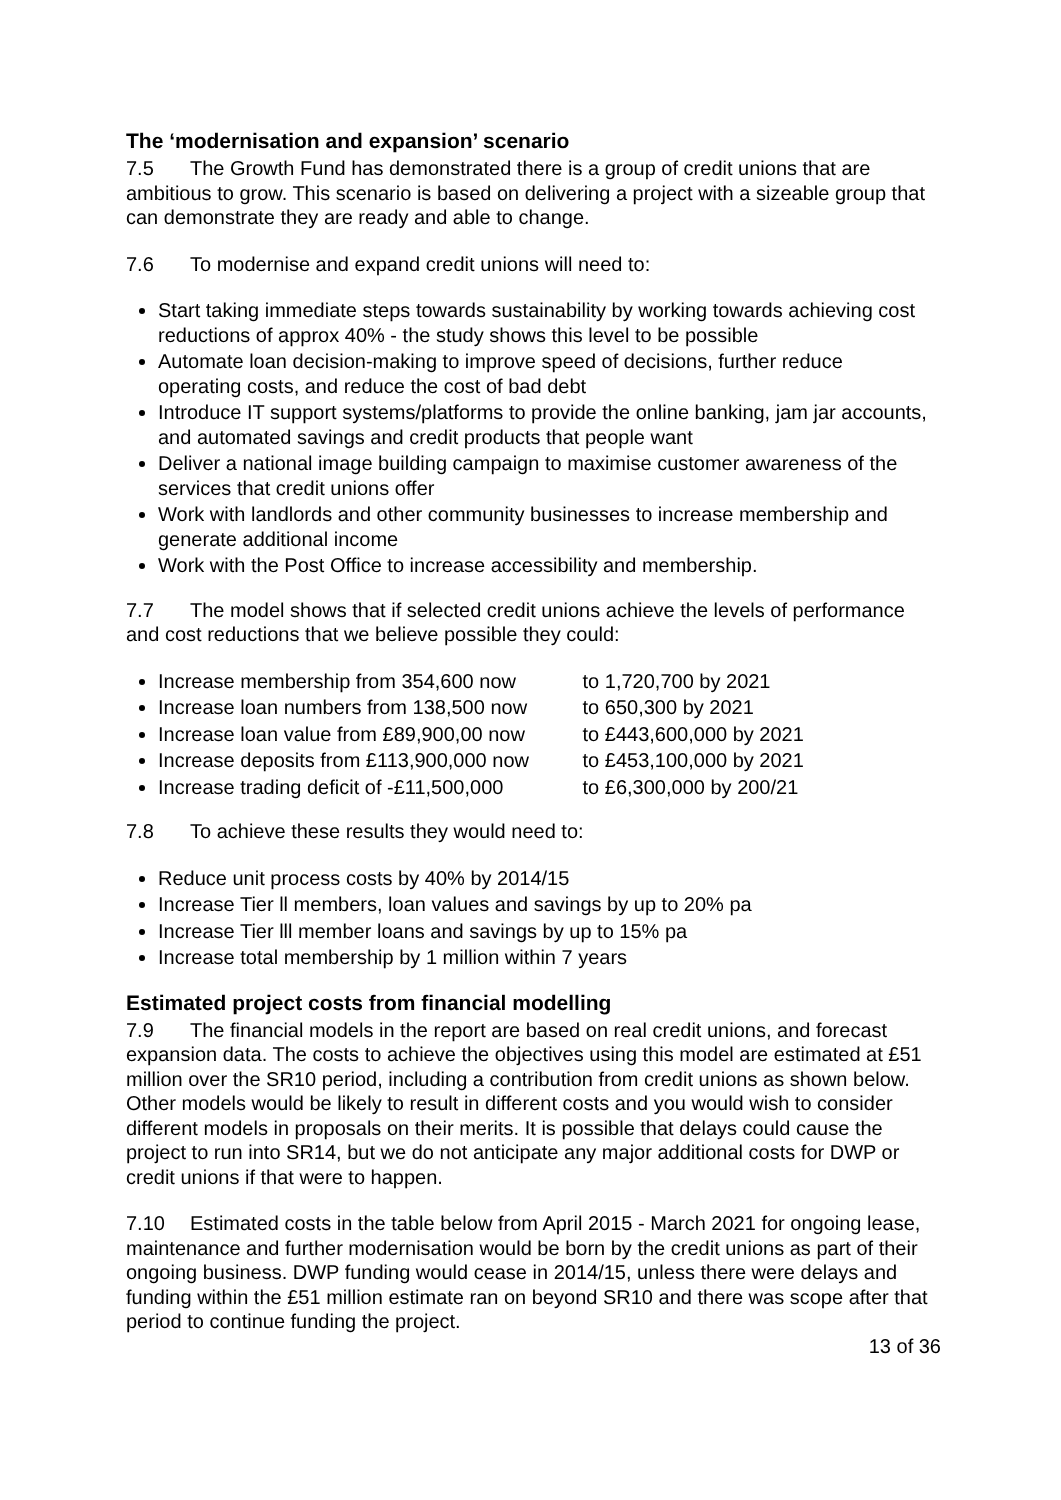The ‘modernisation and expansion’ scenario
7.5 The Growth Fund has demonstrated there is a group of credit unions that are ambitious to grow. This scenario is based on delivering a project with a sizeable group that can demonstrate they are ready and able to change.
7.6 To modernise and expand credit unions will need to:
Start taking immediate steps towards sustainability by working towards achieving cost reductions of approx 40% - the study shows this level to be possible
Automate loan decision-making to improve speed of decisions, further reduce operating costs, and reduce the cost of bad debt
Introduce IT support systems/platforms to provide the online banking, jam jar accounts, and automated savings and credit products that people want
Deliver a national image building campaign to maximise customer awareness of the services that credit unions offer
Work with landlords and other community businesses to increase membership and generate additional income
Work with the Post Office to increase accessibility and membership.
7.7 The model shows that if selected credit unions achieve the levels of performance and cost reductions that we believe possible they could:
Increase membership from 354,600 now to 1,720,700 by 2021
Increase loan numbers from 138,500 now to 650,300 by 2021
Increase loan value from £89,900,00 now to £443,600,000 by 2021
Increase deposits from £113,900,000 now to £453,100,000 by 2021
Increase trading deficit of -£11,500,000 to £6,300,000 by 200/21
7.8 To achieve these results they would need to:
Reduce unit process costs by 40% by 2014/15
Increase Tier ll members, loan values and savings by up to 20% pa
Increase Tier lll member loans and savings by up to 15% pa
Increase total membership by 1 million within 7 years
Estimated project costs from financial modelling
7.9 The financial models in the report are based on real credit unions, and forecast expansion data. The costs to achieve the objectives using this model are estimated at £51 million over the SR10 period, including a contribution from credit unions as shown below. Other models would be likely to result in different costs and you would wish to consider different models in proposals on their merits. It is possible that delays could cause the project to run into SR14, but we do not anticipate any major additional costs for DWP or credit unions if that were to happen.
7.10 Estimated costs in the table below from April 2015 - March 2021 for ongoing lease, maintenance and further modernisation would be born by the credit unions as part of their ongoing business. DWP funding would cease in 2014/15, unless there were delays and funding within the £51 million estimate ran on beyond SR10 and there was scope after that period to continue funding the project.
13 of 36